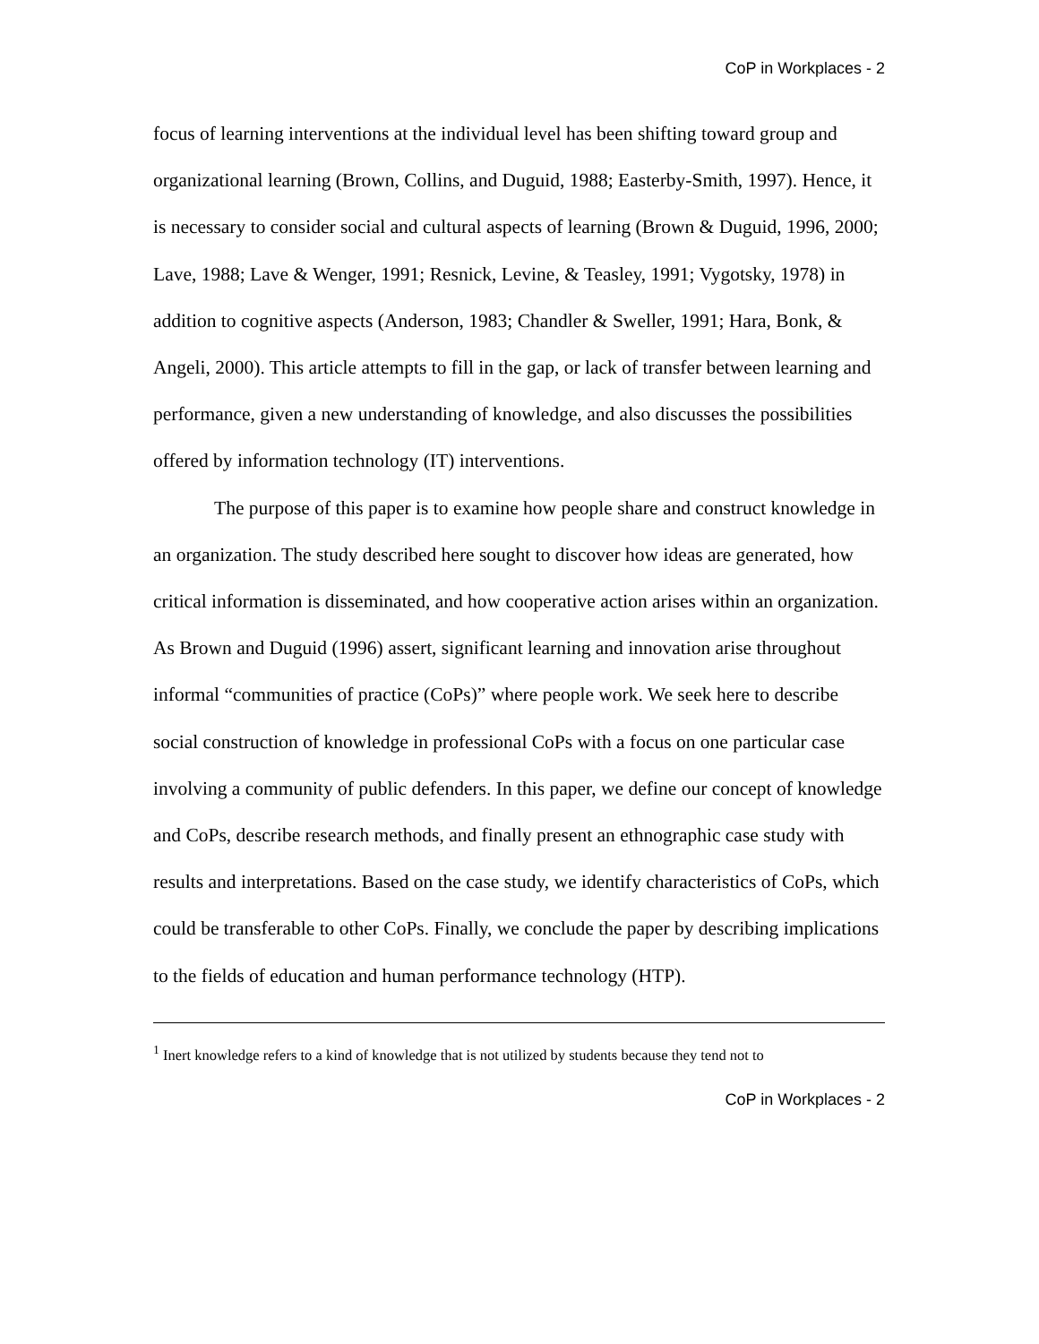CoP in Workplaces - 2
focus of learning interventions at the individual level has been shifting toward group and organizational learning (Brown, Collins, and Duguid, 1988; Easterby-Smith, 1997). Hence, it is necessary to consider social and cultural aspects of learning (Brown & Duguid, 1996, 2000; Lave, 1988; Lave & Wenger, 1991; Resnick, Levine, & Teasley, 1991; Vygotsky, 1978) in addition to cognitive aspects (Anderson, 1983; Chandler & Sweller, 1991; Hara, Bonk, & Angeli, 2000). This article attempts to fill in the gap, or lack of transfer between learning and performance, given a new understanding of knowledge, and also discusses the possibilities offered by information technology (IT) interventions.
The purpose of this paper is to examine how people share and construct knowledge in an organization. The study described here sought to discover how ideas are generated, how critical information is disseminated, and how cooperative action arises within an organization. As Brown and Duguid (1996) assert, significant learning and innovation arise throughout informal “communities of practice (CoPs)” where people work. We seek here to describe social construction of knowledge in professional CoPs with a focus on one particular case involving a community of public defenders. In this paper, we define our concept of knowledge and CoPs, describe research methods, and finally present an ethnographic case study with results and interpretations. Based on the case study, we identify characteristics of CoPs, which could be transferable to other CoPs. Finally, we conclude the paper by describing implications to the fields of education and human performance technology (HTP).
<sup>1</sup> Inert knowledge refers to a kind of knowledge that is not utilized by students because they tend not to
CoP in Workplaces - 2